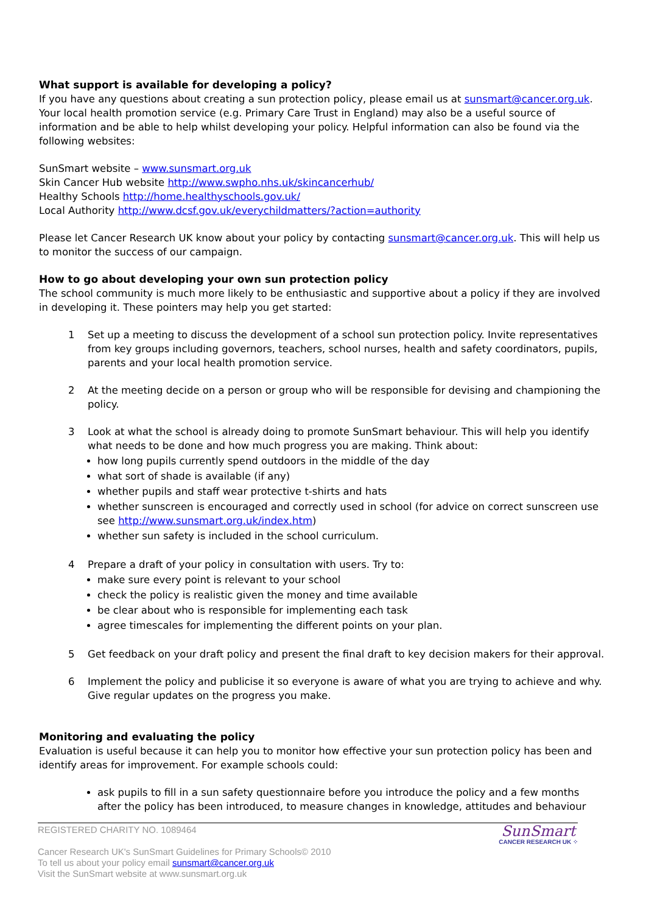What support is available for developing a policy?
If you have any questions about creating a sun protection policy, please email us at sunsmart@cancer.org.uk. Your local health promotion service (e.g. Primary Care Trust in England) may also be a useful source of information and be able to help whilst developing your policy. Helpful information can also be found via the following websites:
SunSmart website – www.sunsmart.org.uk
Skin Cancer Hub website http://www.swpho.nhs.uk/skincancerhub/
Healthy Schools http://home.healthyschools.gov.uk/
Local Authority http://www.dcsf.gov.uk/everychildmatters/?action=authority
Please let Cancer Research UK know about your policy by contacting sunsmart@cancer.org.uk. This will help us to monitor the success of our campaign.
How to go about developing your own sun protection policy
The school community is much more likely to be enthusiastic and supportive about a policy if they are involved in developing it. These pointers may help you get started:
1 Set up a meeting to discuss the development of a school sun protection policy. Invite representatives from key groups including governors, teachers, school nurses, health and safety coordinators, pupils, parents and your local health promotion service.
2 At the meeting decide on a person or group who will be responsible for devising and championing the policy.
3 Look at what the school is already doing to promote SunSmart behaviour. This will help you identify what needs to be done and how much progress you are making. Think about:
how long pupils currently spend outdoors in the middle of the day
what sort of shade is available (if any)
whether pupils and staff wear protective t-shirts and hats
whether sunscreen is encouraged and correctly used in school (for advice on correct sunscreen use see http://www.sunsmart.org.uk/index.htm)
whether sun safety is included in the school curriculum.
4 Prepare a draft of your policy in consultation with users. Try to:
make sure every point is relevant to your school
check the policy is realistic given the money and time available
be clear about who is responsible for implementing each task
agree timescales for implementing the different points on your plan.
5 Get feedback on your draft policy and present the final draft to key decision makers for their approval.
6 Implement the policy and publicise it so everyone is aware of what you are trying to achieve and why. Give regular updates on the progress you make.
Monitoring and evaluating the policy
Evaluation is useful because it can help you to monitor how effective your sun protection policy has been and identify areas for improvement. For example schools could:
ask pupils to fill in a sun safety questionnaire before you introduce the policy and a few months after the policy has been introduced, to measure changes in knowledge, attitudes and behaviour
REGISTERED CHARITY NO. 1089464
Cancer Research UK's SunSmart Guidelines for Primary Schools© 2010
To tell us about your policy email sunsmart@cancer.org.uk
Visit the SunSmart website at www.sunsmart.org.uk
SunSmart
CANCER RESEARCH UK ⁘